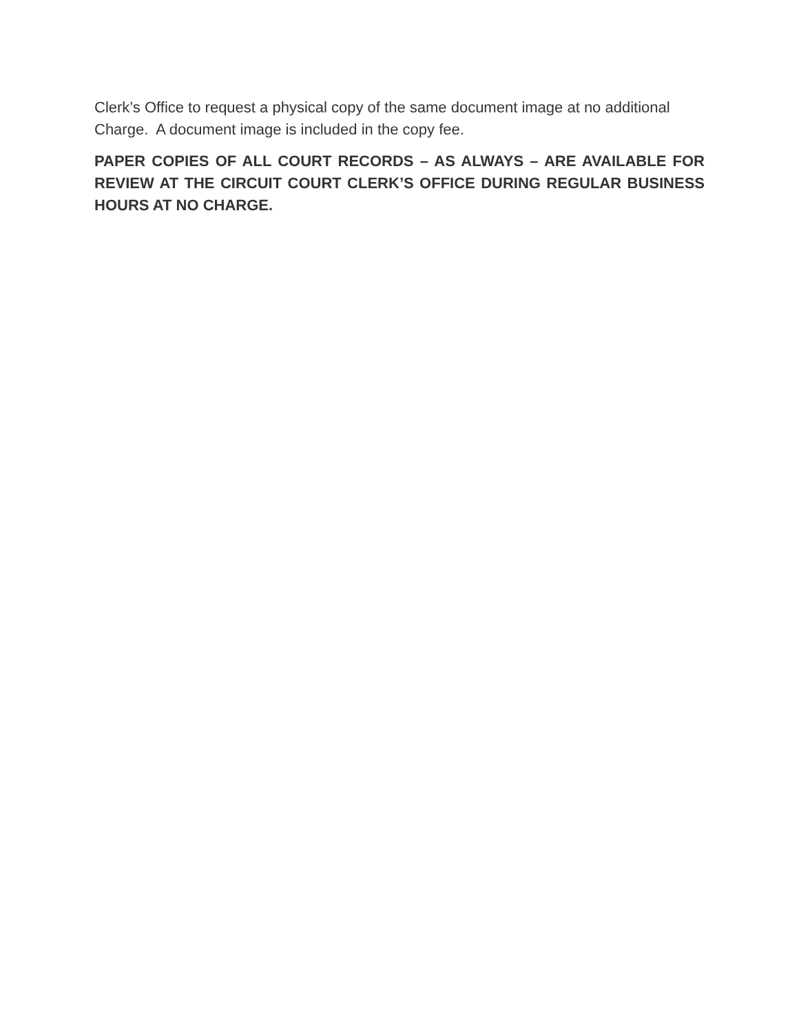Clerk’s Office to request a physical copy of the same document image at no additional Charge. A document image is included in the copy fee.
PAPER COPIES OF ALL COURT RECORDS – AS ALWAYS – ARE AVAILABLE FOR REVIEW AT THE CIRCUIT COURT CLERK’S OFFICE DURING REGULAR BUSINESS HOURS AT NO CHARGE.